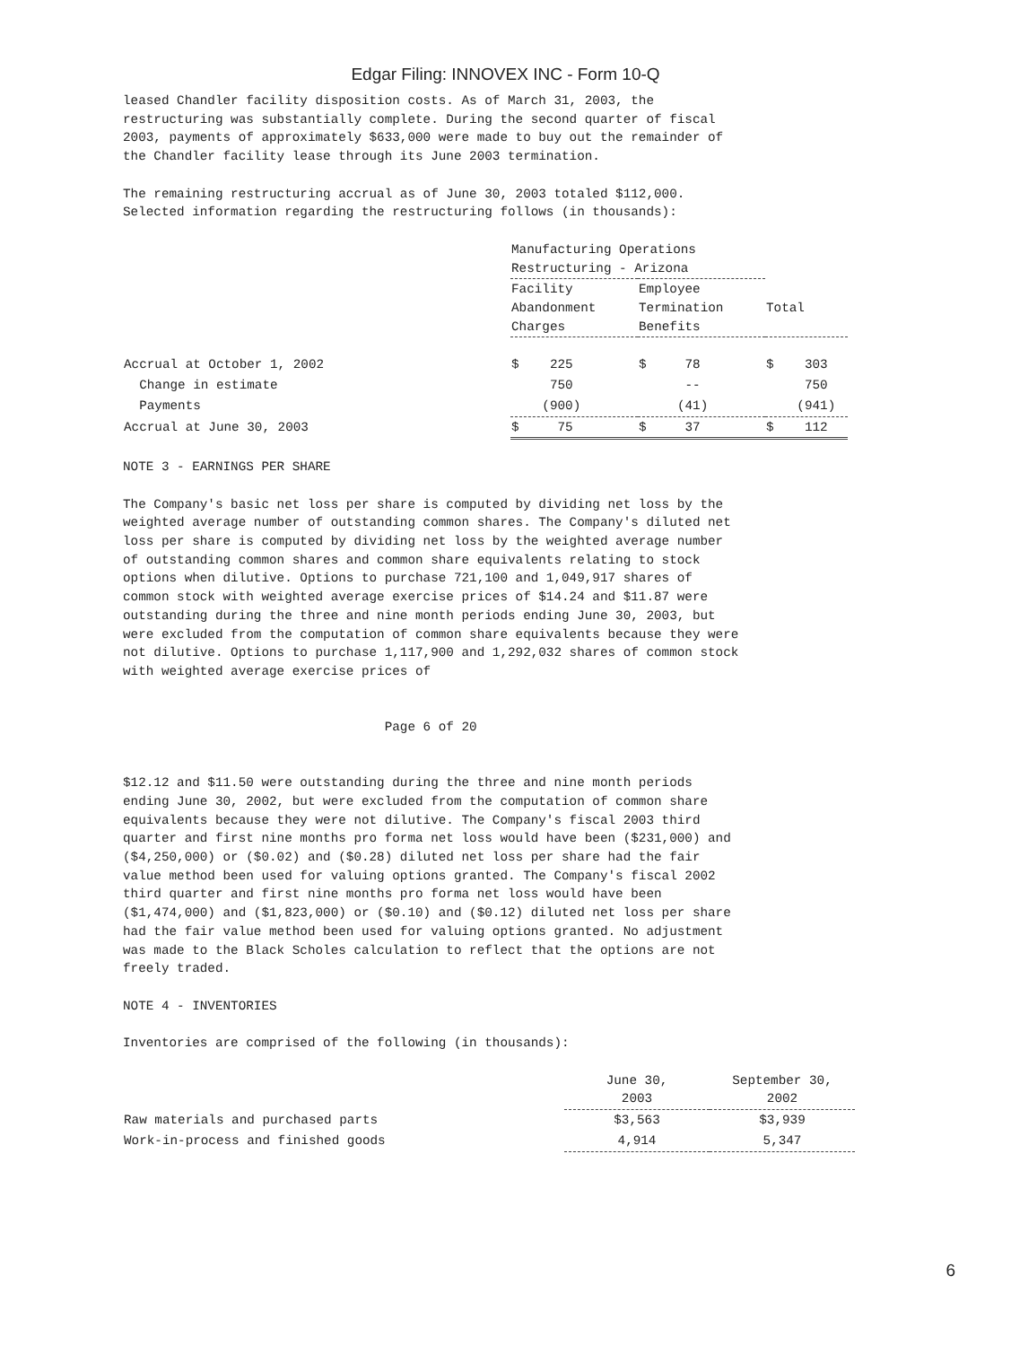Edgar Filing: INNOVEX INC - Form 10-Q
leased Chandler facility disposition costs. As of March 31, 2003, the
restructuring was substantially complete. During the second quarter of fiscal
2003, payments of approximately $633,000 were made to buy out the remainder of
the Chandler facility lease through its June 2003 termination.

The remaining restructuring accrual as of June 30, 2003 totaled $112,000.
Selected information regarding the restructuring follows (in thousands):
| | Manufacturing Operations Restructuring - Arizona | | |
| --- | --- | --- | --- |
| | Facility Abandonment Charges | Employee Termination Benefits | Total |
| Accrual at October 1, 2002 | $ 225 | $ 78 | $ 303 |
| Change in estimate | 750 | -- | 750 |
| Payments | (900) | (41) | (941) |
| Accrual at June 30, 2003 | $ 75 | $ 37 | $ 112 |
NOTE 3 - EARNINGS PER SHARE

The Company's basic net loss per share is computed by dividing net loss by the
weighted average number of outstanding common shares. The Company's diluted net
loss per share is computed by dividing net loss by the weighted average number
of outstanding common shares and common share equivalents relating to stock
options when dilutive. Options to purchase 721,100 and 1,049,917 shares of
common stock with weighted average exercise prices of $14.24 and $11.87 were
outstanding during the three and nine month periods ending June 30, 2003, but
were excluded from the computation of common share equivalents because they were
not dilutive. Options to purchase 1,117,900 and 1,292,032 shares of common stock
with weighted average exercise prices of


                                  Page 6 of 20


$12.12 and $11.50 were outstanding during the three and nine month periods
ending June 30, 2002, but were excluded from the computation of common share
equivalents because they were not dilutive. The Company's fiscal 2003 third
quarter and first nine months pro forma net loss would have been ($231,000) and
($4,250,000) or ($0.02) and ($0.28) diluted net loss per share had the fair
value method been used for valuing options granted. The Company's fiscal 2002
third quarter and first nine months pro forma net loss would have been
($1,474,000) and ($1,823,000) or ($0.10) and ($0.12) diluted net loss per share
had the fair value method been used for valuing options granted. No adjustment
was made to the Black Scholes calculation to reflect that the options are not
freely traded.

NOTE 4 - INVENTORIES

Inventories are comprised of the following (in thousands):
| | June 30, 2003 | September 30, 2002 |
| --- | --- | --- |
| Raw materials and purchased parts | $3,563 | $3,939 |
| Work-in-process and finished goods | 4,914 | 5,347 |
6